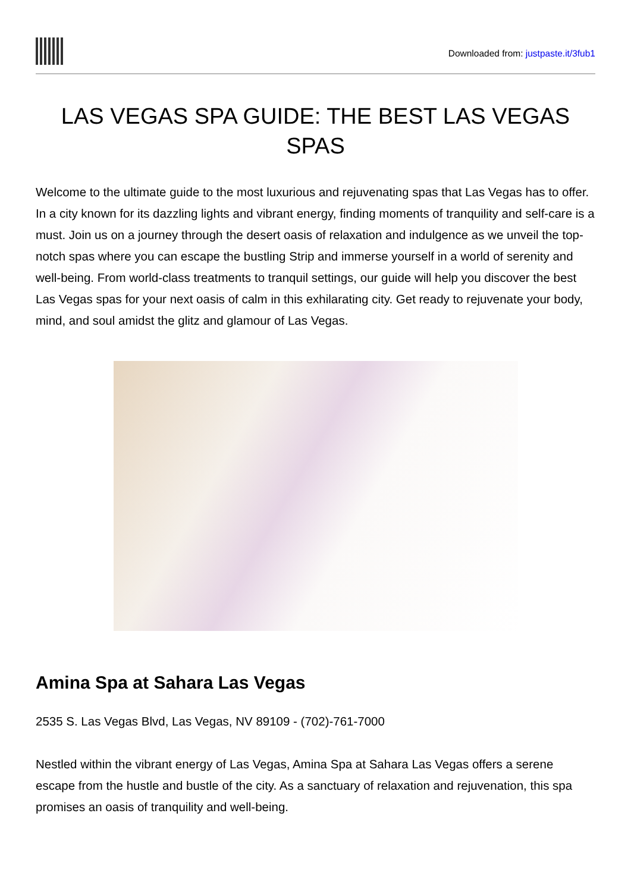Downloaded from: justpaste.it/3fub1
LAS VEGAS SPA GUIDE: THE BEST LAS VEGAS SPAS
Welcome to the ultimate guide to the most luxurious and rejuvenating spas that Las Vegas has to offer. In a city known for its dazzling lights and vibrant energy, finding moments of tranquility and self-care is a must. Join us on a journey through the desert oasis of relaxation and indulgence as we unveil the top-notch spas where you can escape the bustling Strip and immerse yourself in a world of serenity and well-being. From world-class treatments to tranquil settings, our guide will help you discover the best Las Vegas spas for your next oasis of calm in this exhilarating city. Get ready to rejuvenate your body, mind, and soul amidst the glitz and glamour of Las Vegas.
Amina Spa at Sahara Las Vegas
2535 S. Las Vegas Blvd, Las Vegas, NV 89109 - (702)-761-7000
Nestled within the vibrant energy of Las Vegas, Amina Spa at Sahara Las Vegas offers a serene escape from the hustle and bustle of the city. As a sanctuary of relaxation and rejuvenation, this spa promises an oasis of tranquility and well-being.